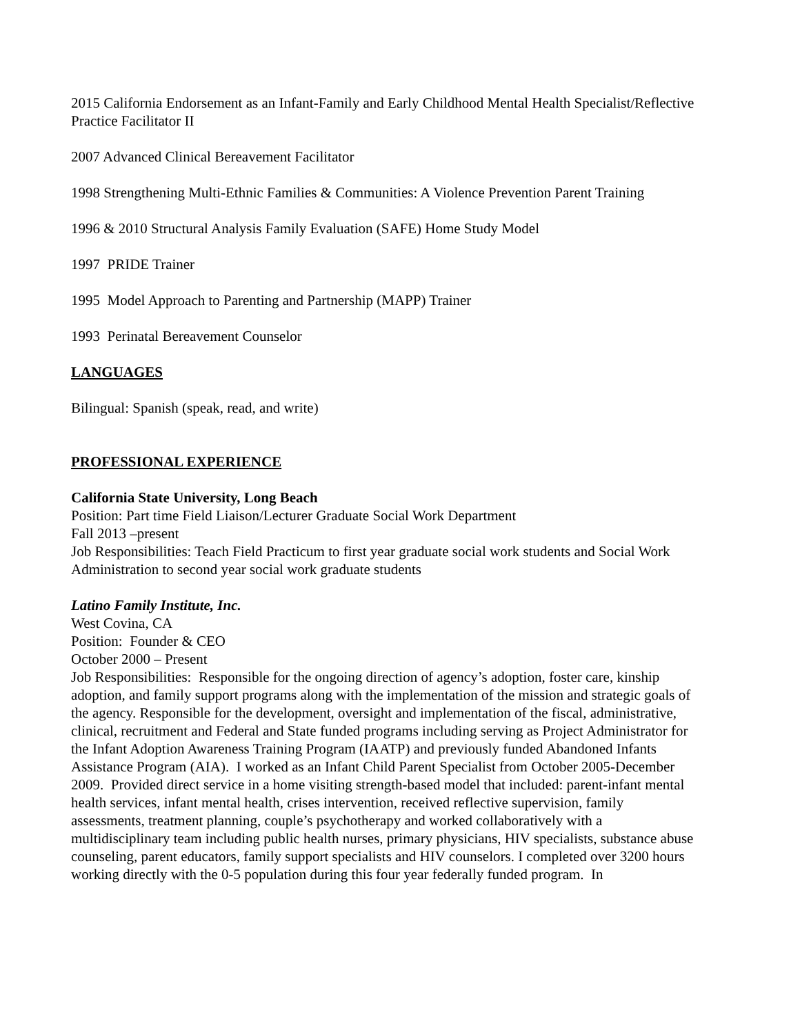2015 California Endorsement as an Infant-Family and Early Childhood Mental Health Specialist/Reflective Practice Facilitator II
2007 Advanced Clinical Bereavement Facilitator
1998 Strengthening Multi-Ethnic Families & Communities: A Violence Prevention Parent Training
1996 & 2010 Structural Analysis Family Evaluation (SAFE) Home Study Model
1997 PRIDE Trainer
1995 Model Approach to Parenting and Partnership (MAPP) Trainer
1993 Perinatal Bereavement Counselor
LANGUAGES
Bilingual: Spanish (speak, read, and write)
PROFESSIONAL EXPERIENCE
California State University, Long Beach
Position: Part time Field Liaison/Lecturer Graduate Social Work Department
Fall 2013 –present
Job Responsibilities: Teach Field Practicum to first year graduate social work students and Social Work Administration to second year social work graduate students
Latino Family Institute, Inc.
West Covina, CA
Position: Founder & CEO
October 2000 – Present
Job Responsibilities: Responsible for the ongoing direction of agency’s adoption, foster care, kinship adoption, and family support programs along with the implementation of the mission and strategic goals of the agency. Responsible for the development, oversight and implementation of the fiscal, administrative, clinical, recruitment and Federal and State funded programs including serving as Project Administrator for the Infant Adoption Awareness Training Program (IAATP) and previously funded Abandoned Infants Assistance Program (AIA). I worked as an Infant Child Parent Specialist from October 2005-December 2009. Provided direct service in a home visiting strength-based model that included: parent-infant mental health services, infant mental health, crises intervention, received reflective supervision, family assessments, treatment planning, couple’s psychotherapy and worked collaboratively with a multidisciplinary team including public health nurses, primary physicians, HIV specialists, substance abuse counseling, parent educators, family support specialists and HIV counselors. I completed over 3200 hours working directly with the 0-5 population during this four year federally funded program. In